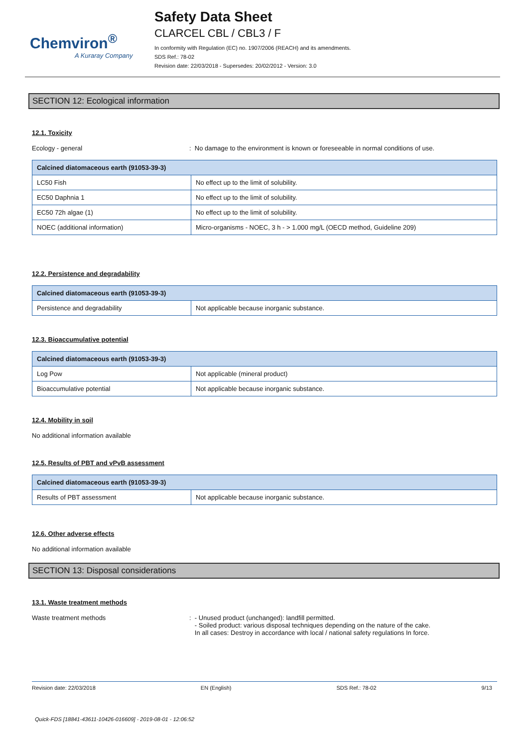Chemviron<sup>®</sup>
A Kuraray Company
Safety Data Sheet
CLARCEL CBL / CBL3 / F
In conformity with Regulation (EC) no. 1907/2006 (REACH) and its amendments.
SDS Ref.: 78-02
Revision date: 22/03/2018 - Supersedes: 20/02/2012 - Version: 3.0
SECTION 12: Ecological information
12.1. Toxicity
Ecology - general : No damage to the environment is known or foreseeable in normal conditions of use.
| Calcined diatomaceous earth (91053-39-3) | |
| --- | --- |
| LC50 Fish | No effect up to the limit of solubility. |
| EC50 Daphnia 1 | No effect up to the limit of solubility. |
| EC50 72h algae (1) | No effect up to the limit of solubility. |
| NOEC (additional information) | Micro-organisms - NOEC, 3 h - > 1.000 mg/L (OECD method, Guideline 209) |
12.2. Persistence and degradability
| Calcined diatomaceous earth (91053-39-3) | |
| --- | --- |
| Persistence and degradability | Not applicable because inorganic substance. |
12.3. Bioaccumulative potential
| Calcined diatomaceous earth (91053-39-3) | |
| --- | --- |
| Log Pow | Not applicable (mineral product) |
| Bioaccumulative potential | Not applicable because inorganic substance. |
12.4. Mobility in soil
No additional information available
12.5. Results of PBT and vPvB assessment
| Calcined diatomaceous earth (91053-39-3) | |
| --- | --- |
| Results of PBT assessment | Not applicable because inorganic substance. |
12.6. Other adverse effects
No additional information available
SECTION 13: Disposal considerations
13.1. Waste treatment methods
Waste treatment methods : - Unused product (unchanged): landfill permitted.
- Soiled product: various disposal techniques depending on the nature of the cake.
In all cases: Destroy in accordance with local / national safety regulations In force.
Revision date: 22/03/2018 EN (English) SDS Ref.: 78-02 9/13
Quick-FDS [18841-43611-10426-016609] - 2019-08-01 - 12:06:52